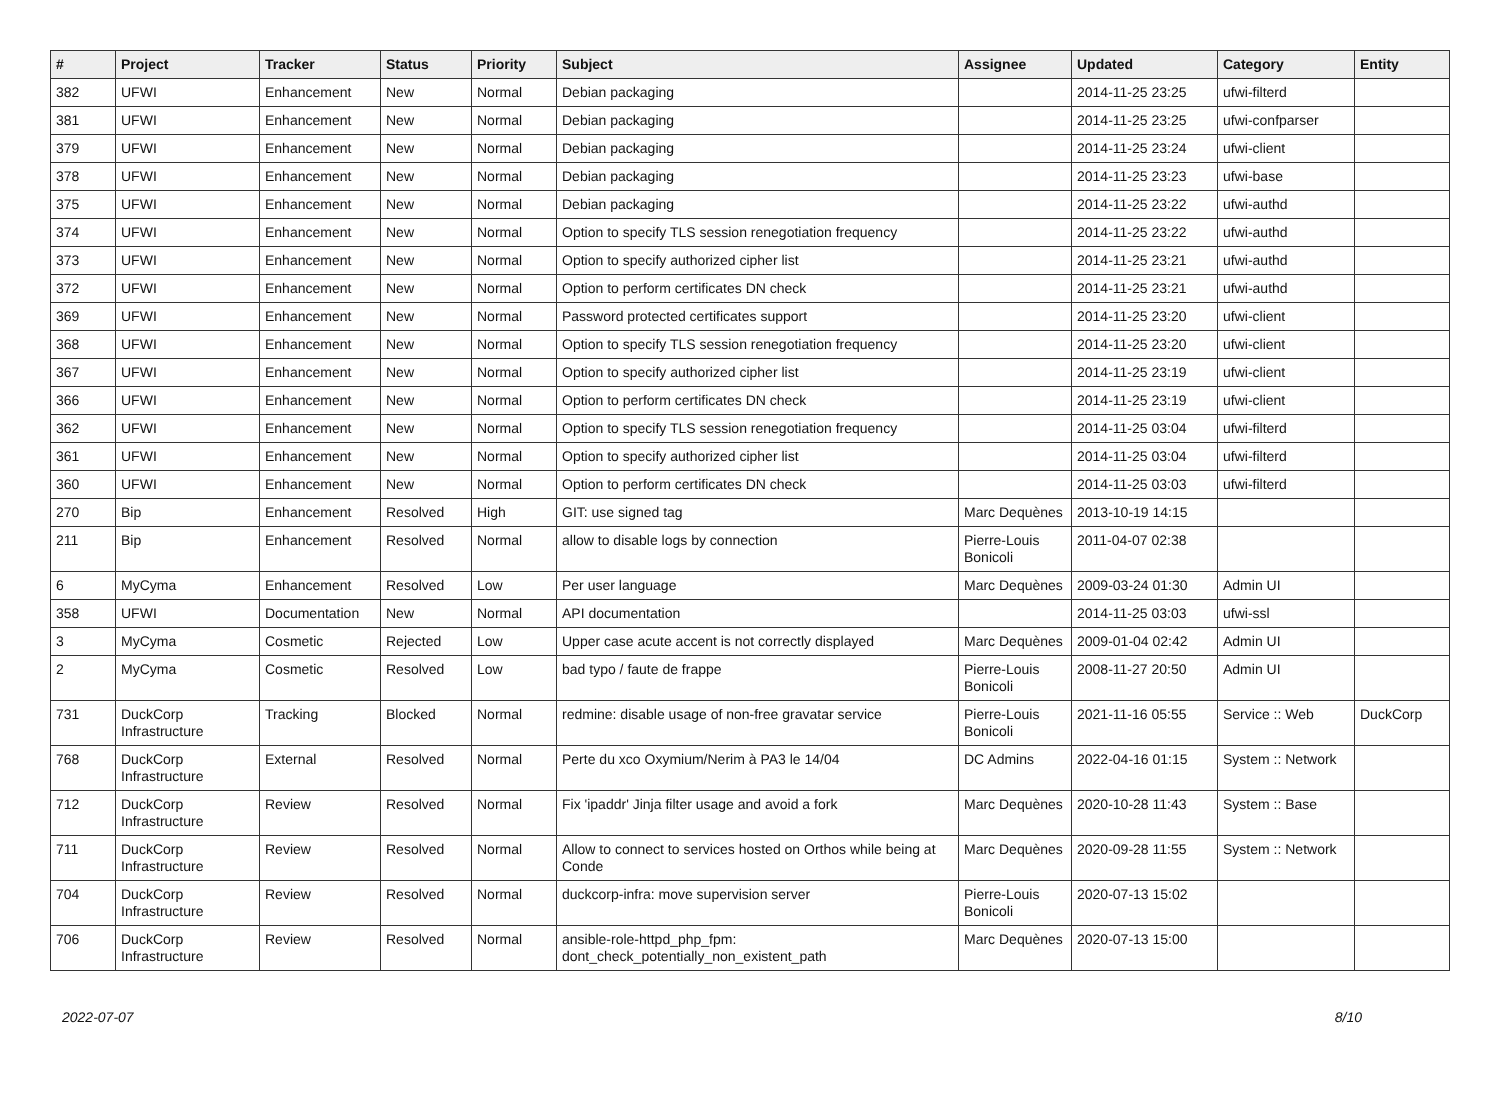| # | Project | Tracker | Status | Priority | Subject | Assignee | Updated | Category | Entity |
| --- | --- | --- | --- | --- | --- | --- | --- | --- | --- |
| 382 | UFWI | Enhancement | New | Normal | Debian packaging | | 2014-11-25 23:25 | ufwi-filterd | |
| 381 | UFWI | Enhancement | New | Normal | Debian packaging | | 2014-11-25 23:25 | ufwi-confparser | |
| 379 | UFWI | Enhancement | New | Normal | Debian packaging | | 2014-11-25 23:24 | ufwi-client | |
| 378 | UFWI | Enhancement | New | Normal | Debian packaging | | 2014-11-25 23:23 | ufwi-base | |
| 375 | UFWI | Enhancement | New | Normal | Debian packaging | | 2014-11-25 23:22 | ufwi-authd | |
| 374 | UFWI | Enhancement | New | Normal | Option to specify TLS session renegotiation frequency | | 2014-11-25 23:22 | ufwi-authd | |
| 373 | UFWI | Enhancement | New | Normal | Option to specify authorized cipher list | | 2014-11-25 23:21 | ufwi-authd | |
| 372 | UFWI | Enhancement | New | Normal | Option to perform certificates DN check | | 2014-11-25 23:21 | ufwi-authd | |
| 369 | UFWI | Enhancement | New | Normal | Password protected certificates support | | 2014-11-25 23:20 | ufwi-client | |
| 368 | UFWI | Enhancement | New | Normal | Option to specify TLS session renegotiation frequency | | 2014-11-25 23:20 | ufwi-client | |
| 367 | UFWI | Enhancement | New | Normal | Option to specify authorized cipher list | | 2014-11-25 23:19 | ufwi-client | |
| 366 | UFWI | Enhancement | New | Normal | Option to perform certificates DN check | | 2014-11-25 23:19 | ufwi-client | |
| 362 | UFWI | Enhancement | New | Normal | Option to specify TLS session renegotiation frequency | | 2014-11-25 03:04 | ufwi-filterd | |
| 361 | UFWI | Enhancement | New | Normal | Option to specify authorized cipher list | | 2014-11-25 03:04 | ufwi-filterd | |
| 360 | UFWI | Enhancement | New | Normal | Option to perform certificates DN check | | 2014-11-25 03:03 | ufwi-filterd | |
| 270 | Bip | Enhancement | Resolved | High | GIT: use signed tag | Marc Dequènes | 2013-10-19 14:15 | | |
| 211 | Bip | Enhancement | Resolved | Normal | allow to disable logs by connection | Pierre-Louis Bonicoli | 2011-04-07 02:38 | | |
| 6 | MyCyma | Enhancement | Resolved | Low | Per user language | Marc Dequènes | 2009-03-24 01:30 | Admin UI | |
| 358 | UFWI | Documentation | New | Normal | API documentation | | 2014-11-25 03:03 | ufwi-ssl | |
| 3 | MyCyma | Cosmetic | Rejected | Low | Upper case acute accent is not correctly displayed | Marc Dequènes | 2009-01-04 02:42 | Admin UI | |
| 2 | MyCyma | Cosmetic | Resolved | Low | bad typo / faute de frappe | Pierre-Louis Bonicoli | 2008-11-27 20:50 | Admin UI | |
| 731 | DuckCorp Infrastructure | Tracking | Blocked | Normal | redmine: disable usage of non-free gravatar service | Pierre-Louis Bonicoli | 2021-11-16 05:55 | Service :: Web | DuckCorp |
| 768 | DuckCorp Infrastructure | External | Resolved | Normal | Perte du xco Oxymium/Nerim à PA3 le 14/04 | DC Admins | 2022-04-16 01:15 | System :: Network | |
| 712 | DuckCorp Infrastructure | Review | Resolved | Normal | Fix 'ipaddr' Jinja filter usage and avoid a fork | Marc Dequènes | 2020-10-28 11:43 | System :: Base | |
| 711 | DuckCorp Infrastructure | Review | Resolved | Normal | Allow to connect to services hosted on Orthos while being at Conde | Marc Dequènes | 2020-09-28 11:55 | System :: Network | |
| 704 | DuckCorp Infrastructure | Review | Resolved | Normal | duckcorp-infra: move supervision server | Pierre-Louis Bonicoli | 2020-07-13 15:02 | | |
| 706 | DuckCorp Infrastructure | Review | Resolved | Normal | ansible-role-httpd_php_fpm: dont_check_potentially_non_existent_path | Marc Dequènes | 2020-07-13 15:00 | | |
2022-07-07 8/10